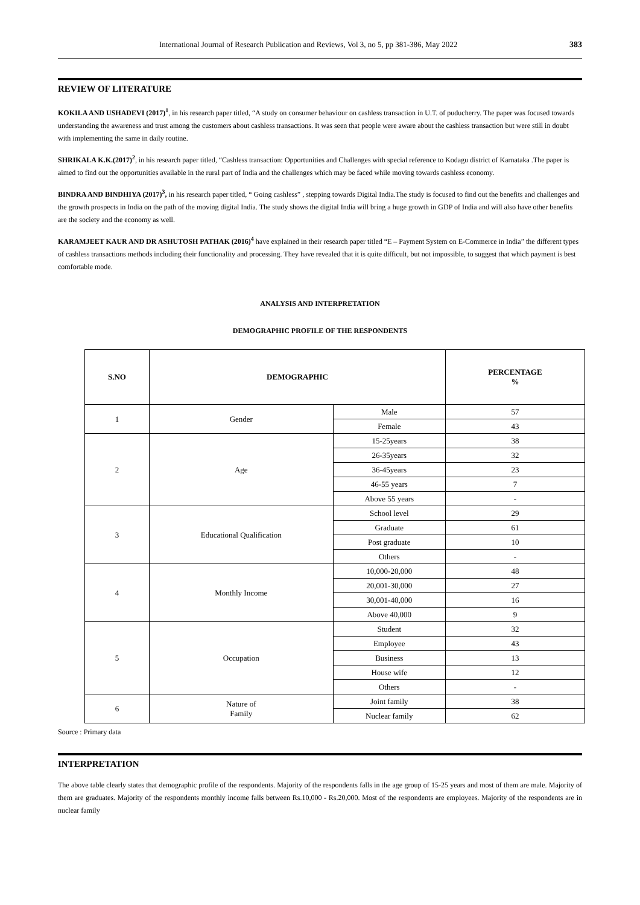International Journal of Research Publication and Reviews, Vol 3, no 5, pp 381-386, May 2022 383
REVIEW OF LITERATURE
KOKILA AND USHADEVI (2017)<sup>1</sup>, in his research paper titled, “A study on consumer behaviour on cashless transaction in U.T. of puducherry. The paper was focused towards understanding the awareness and trust among the customers about cashless transactions. It was seen that people were aware about the cashless transaction but were still in doubt with implementing the same in daily routine.
SHRIKALA K.K.(2017)<sup>2</sup>, in his research paper titled, “Cashless transaction: Opportunities and Challenges with special reference to Kodagu district of Karnataka .The paper is aimed to find out the opportunities available in the rural part of India and the challenges which may be faced while moving towards cashless economy.
BINDRA AND BINDHIYA (2017)<sup>3</sup>, in his research paper titled, “ Going cashless” , stepping towards Digital India.The study is focused to find out the benefits and challenges and the growth prospects in India on the path of the moving digital India. The study shows the digital India will bring a huge growth in GDP of India and will also have other benefits are the society and the economy as well.
KARAMJEET KAUR AND DR ASHUTOSH PATHAK (2016)<sup>4</sup> have explained in their research paper titled “E – Payment System on E-Commerce in India” the different types of cashless transactions methods including their functionality and processing. They have revealed that it is quite difficult, but not impossible, to suggest that which payment is best comfortable mode.
ANALYSIS AND INTERPRETATION
DEMOGRAPHIC PROFILE OF THE RESPONDENTS
| S.NO | DEMOGRAPHIC | | PERCENTAGE % |
| --- | --- | --- | --- |
| 1 | Gender | Male | 57 |
| | | Female | 43 |
| 2 | Age | 15-25years | 38 |
| | | 26-35years | 32 |
| | | 36-45years | 23 |
| | | 46-55 years | 7 |
| | | Above 55 years | - |
| 3 | Educational Qualification | School level | 29 |
| | | Graduate | 61 |
| | | Post graduate | 10 |
| | | Others | - |
| 4 | Monthly Income | 10,000-20,000 | 48 |
| | | 20,001-30,000 | 27 |
| | | 30,001-40,000 | 16 |
| | | Above 40,000 | 9 |
| 5 | Occupation | Student | 32 |
| | | Employee | 43 |
| | | Business | 13 |
| | | House wife | 12 |
| | | Others | - |
| 6 | Nature of Family | Joint family | 38 |
| | | Nuclear family | 62 |
Source : Primary data
INTERPRETATION
The above table clearly states that demographic profile of the respondents. Majority of the respondents falls in the age group of 15-25 years and most of them are male. Majority of them are graduates. Majority of the respondents monthly income falls between Rs.10,000 - Rs.20,000. Most of the respondents are employees. Majority of the respondents are in nuclear family